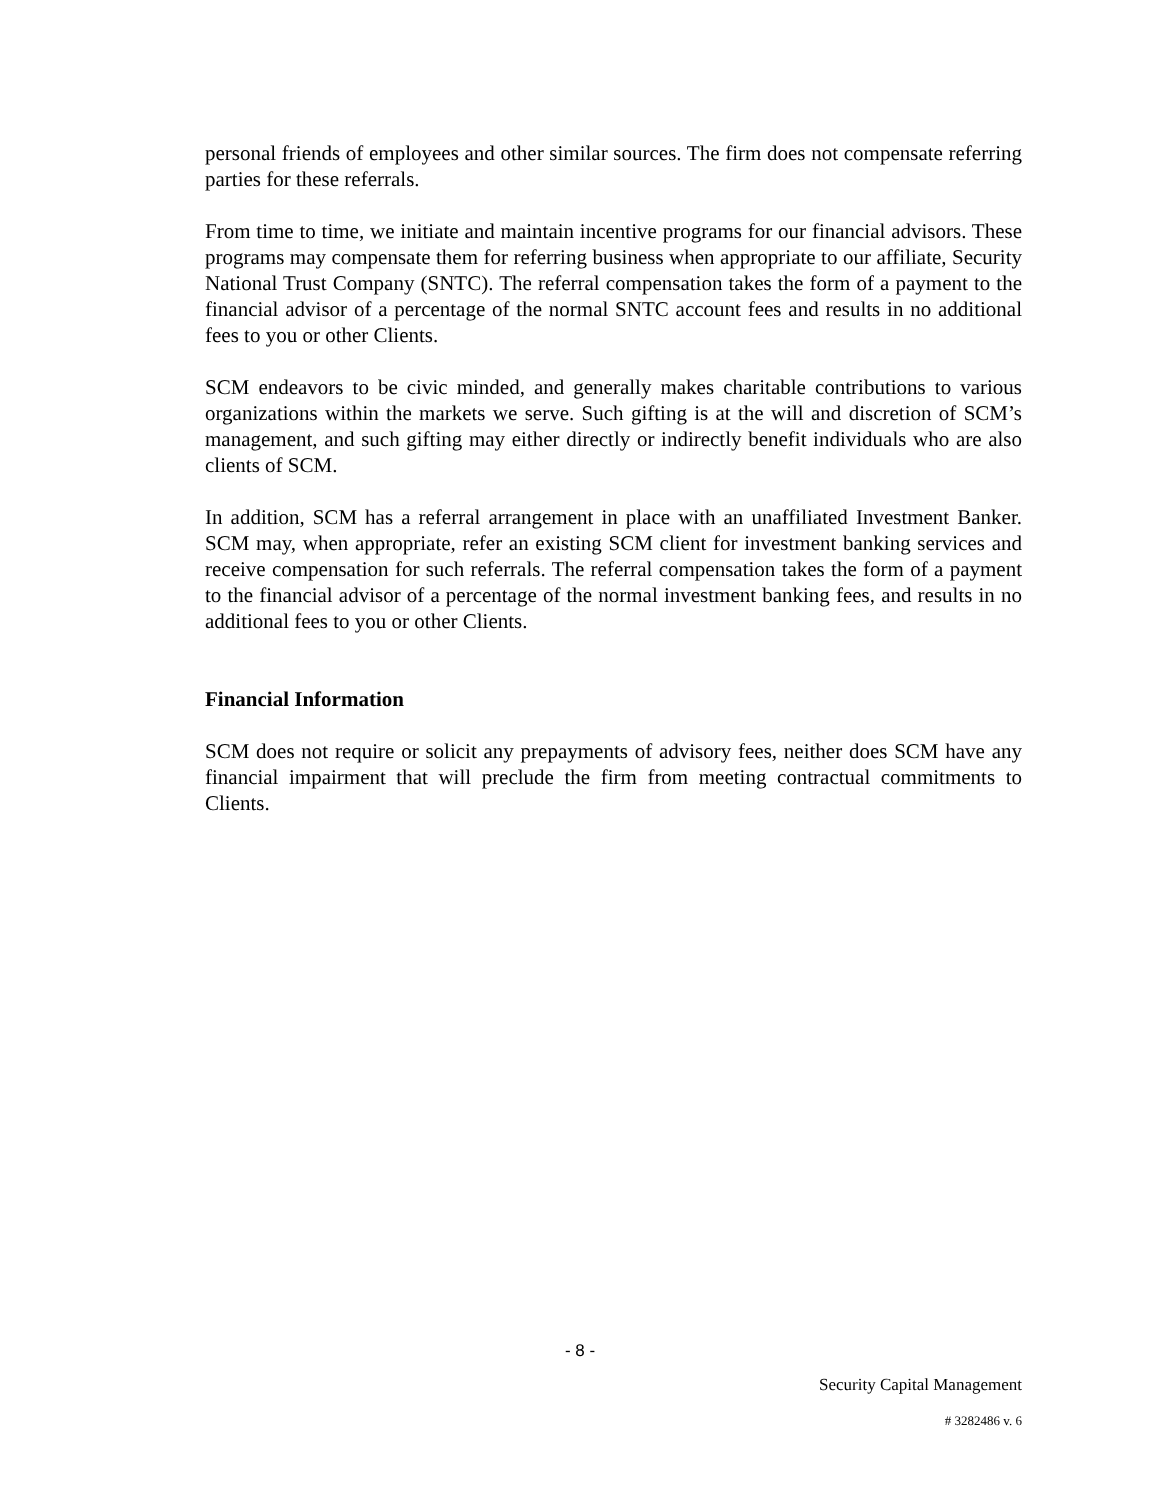personal friends of employees and other similar sources. The firm does not compensate referring parties for these referrals.
From time to time, we initiate and maintain incentive programs for our financial advisors. These programs may compensate them for referring business when appropriate to our affiliate, Security National Trust Company (SNTC). The referral compensation takes the form of a payment to the financial advisor of a percentage of the normal SNTC account fees and results in no additional fees to you or other Clients.
SCM endeavors to be civic minded, and generally makes charitable contributions to various organizations within the markets we serve. Such gifting is at the will and discretion of SCM’s management, and such gifting may either directly or indirectly benefit individuals who are also clients of SCM.
In addition, SCM has a referral arrangement in place with an unaffiliated Investment Banker. SCM may, when appropriate, refer an existing SCM client for investment banking services and receive compensation for such referrals. The referral compensation takes the form of a payment to the financial advisor of a percentage of the normal investment banking fees, and results in no additional fees to you or other Clients.
Financial Information
SCM does not require or solicit any prepayments of advisory fees, neither does SCM have any financial impairment that will preclude the firm from meeting contractual commitments to Clients.
- 8 -
Security Capital Management
# 3282486 v. 6